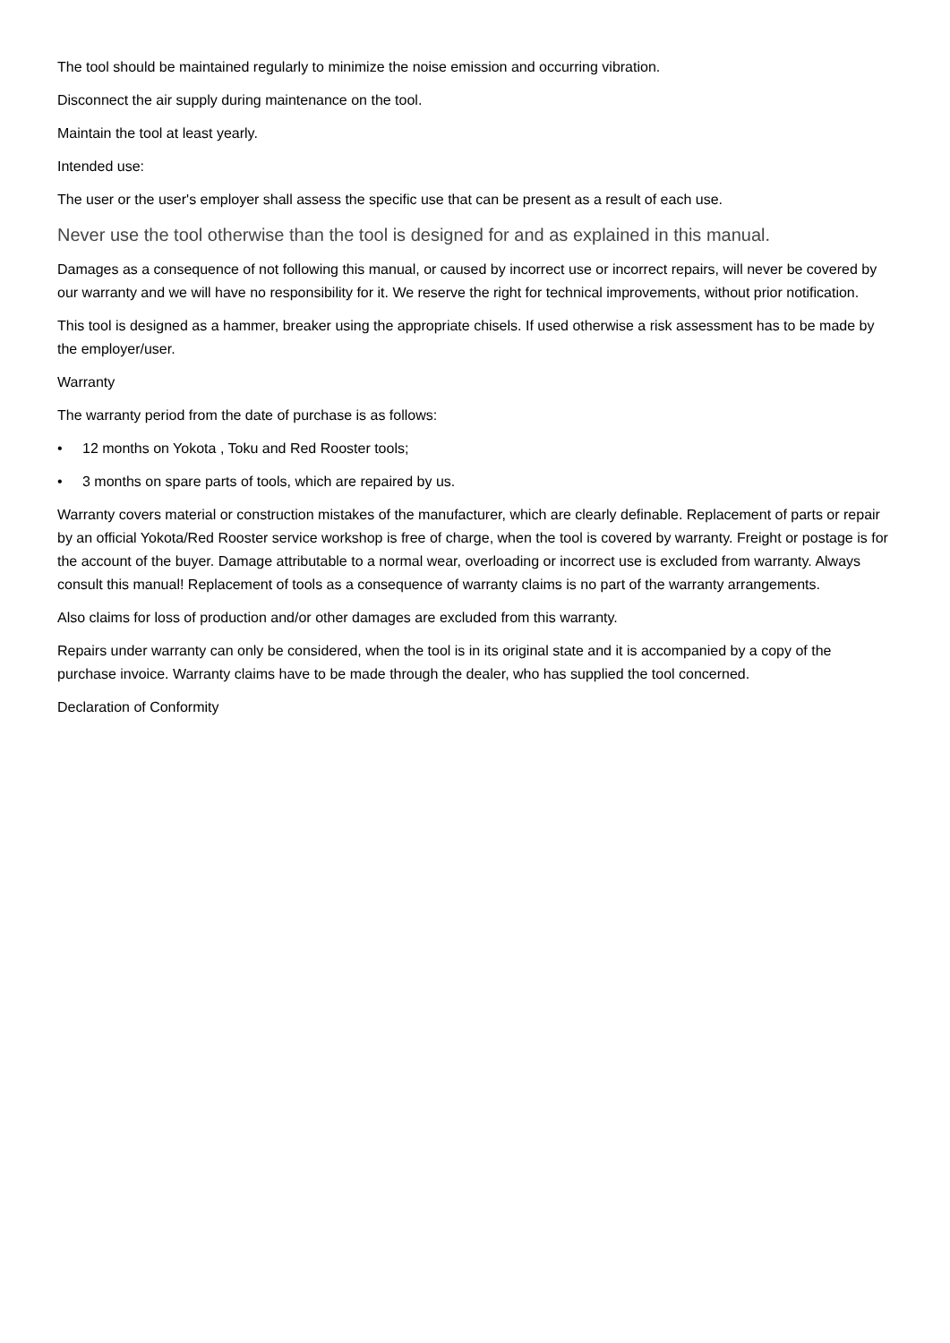The tool should be maintained regularly to minimize the noise emission and occurring vibration.
Disconnect the air supply during maintenance on the tool.
Maintain the tool at least yearly.
Intended use:
The user or the user's employer shall assess the specific use that can be present as a result of each use.
Never use the tool otherwise than the tool is designed for and as explained in this manual.
Damages as a consequence of not following this manual, or caused by incorrect use or incorrect repairs, will never be covered by our warranty and we will have no responsibility for it. We reserve the right for technical improvements, without prior notification.
This tool is designed as a hammer, breaker using the appropriate chisels. If used otherwise a risk assessment has to be made by the employer/user.
Warranty
The warranty period from the date of purchase is as follows:
• 12 months on Yokota , Toku and Red Rooster tools;
• 3 months on spare parts of tools, which are repaired by us.
Warranty covers material or construction mistakes of the manufacturer, which are clearly definable. Replacement of parts or repair by an official Yokota/Red Rooster service workshop is free of charge, when the tool is covered by warranty. Freight or postage is for the account of the buyer. Damage attributable to a normal wear, overloading or incorrect use is excluded from warranty. Always consult this manual! Replacement of tools as a consequence of warranty claims is no part of the warranty arrangements.
Also claims for loss of production and/or other damages are excluded from this warranty.
Repairs under warranty can only be considered, when the tool is in its original state and it is accompanied by a copy of the purchase invoice. Warranty claims have to be made through the dealer, who has supplied the tool concerned.
Declaration of Conformity